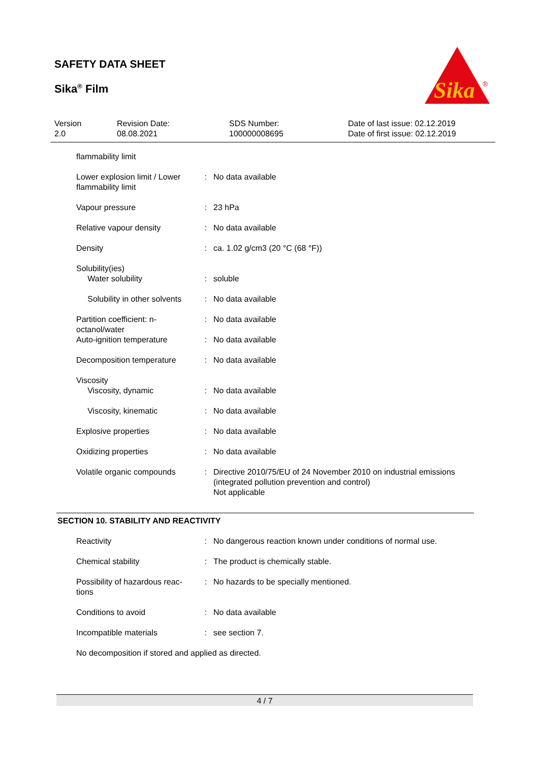SAFETY DATA SHEET
Sika<sup>®</sup> Film
Sika
®
Version
2.0
Revision Date:
08.08.2021
SDS Number:
100000008695
Date of last issue: 02.12.2019
Date of first issue: 02.12.2019
| flammability limit | | |
| Lower explosion limit / Lower flammability limit | : | No data available |
| Vapour pressure | : | 23 hPa |
| Relative vapour density | : | No data available |
| Density | : | ca. 1.02 g/cm3 (20 °C (68 °F)) |
| Solubility(ies) Water solubility | : | soluble |
| Solubility in other solvents | : | No data available |
| Partition coefficient: n-octanol/water | : | No data available |
| Auto-ignition temperature | : | No data available |
| Decomposition temperature | : | No data available |
| Viscosity Viscosity, dynamic | : | No data available |
| Viscosity, kinematic | : | No data available |
| Explosive properties | : | No data available |
| Oxidizing properties | : | No data available |
| Volatile organic compounds | : | Directive 2010/75/EU of 24 November 2010 on industrial emissions (integrated pollution prevention and control) Not applicable |
SECTION 10. STABILITY AND REACTIVITY
| Reactivity | : | No dangerous reaction known under conditions of normal use. |
| Chemical stability | : | The product is chemically stable. |
| Possibility of hazardous reac-tions | : | No hazards to be specially mentioned. |
| Conditions to avoid | : | No data available |
| Incompatible materials | : | see section 7. |
| No decomposition if stored and applied as directed. | | |
4 / 7